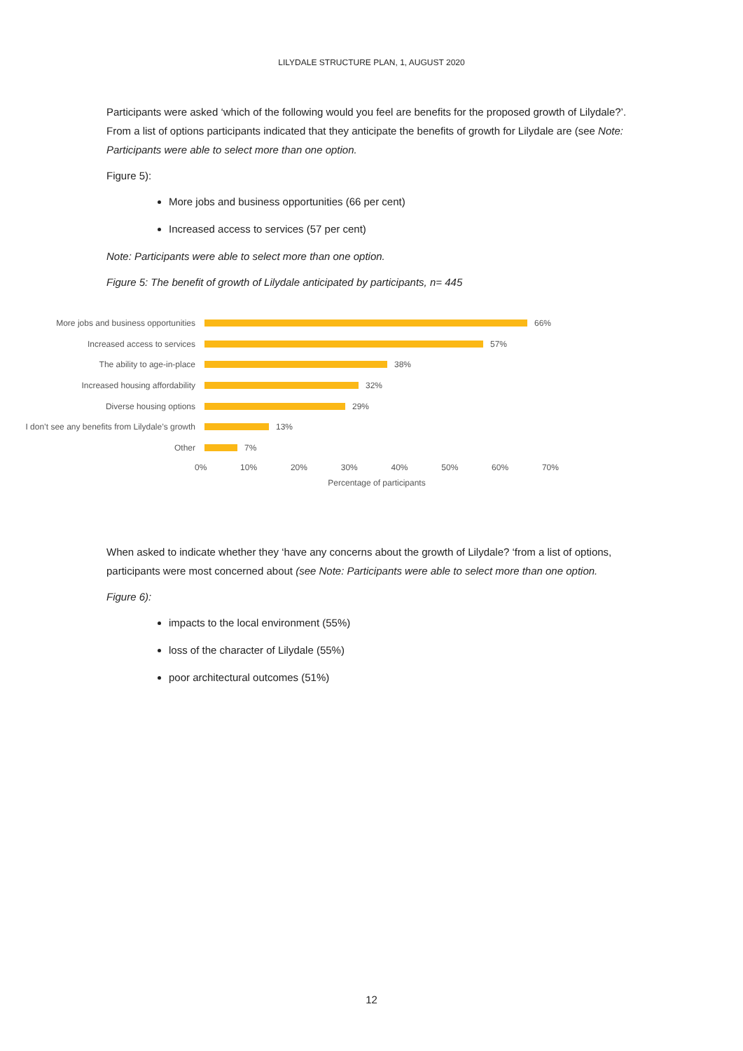LILYDALE STRUCTURE PLAN, 1, AUGUST 2020
Participants were asked ‘which of the following would you feel are benefits for the proposed growth of Lilydale?’. From a list of options participants indicated that they anticipate the benefits of growth for Lilydale are (see Note: Participants were able to select more than one option.
Figure 5):
More jobs and business opportunities (66 per cent)
Increased access to services (57 per cent)
Note: Participants were able to select more than one option.
Figure 5: The benefit of growth of Lilydale anticipated by participants, n= 445
More jobs and business opportunities 66%
Increased access to services 57%
The ability to age-in-place 38%
Increased housing affordability 32%
Diverse housing options 29%
I don’t see any benefits from Lilydale’s growth
13%
Other 7%
0% 10% 20% 30% 40% 50% 60% 70%
Percentage of participants
When asked to indicate whether they ‘have any concerns about the growth of Lilydale? ‘from a list of options, participants were most concerned about (see Note: Participants were able to select more than one option.
Figure 6):
impacts to the local environment (55%)
loss of the character of Lilydale (55%)
poor architectural outcomes (51%)
12